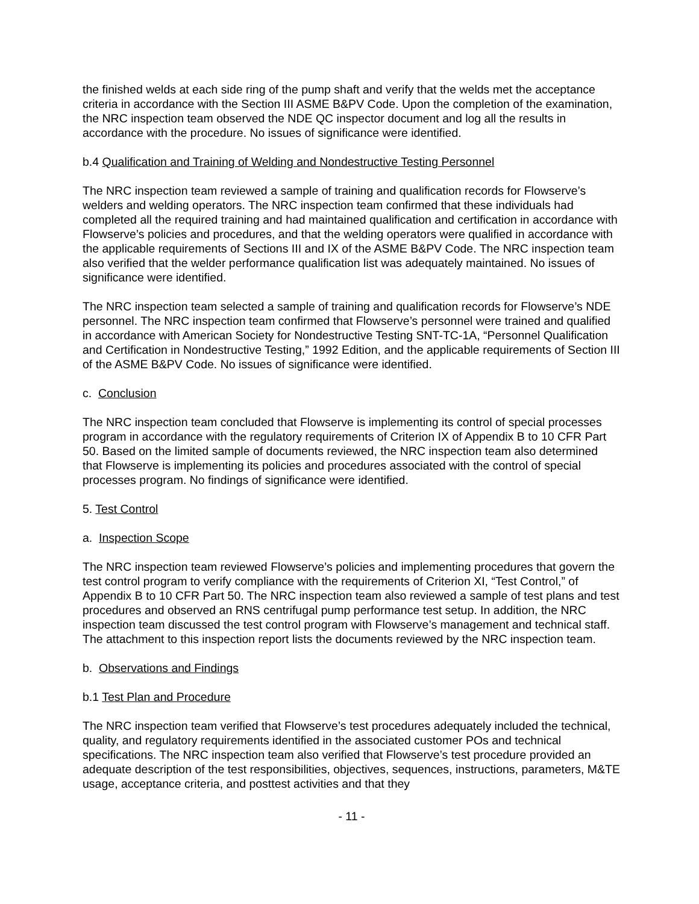the finished welds at each side ring of the pump shaft and verify that the welds met the acceptance criteria in accordance with the Section III ASME B&PV Code. Upon the completion of the examination, the NRC inspection team observed the NDE QC inspector document and log all the results in accordance with the procedure. No issues of significance were identified.
b.4 Qualification and Training of Welding and Nondestructive Testing Personnel
The NRC inspection team reviewed a sample of training and qualification records for Flowserve’s welders and welding operators. The NRC inspection team confirmed that these individuals had completed all the required training and had maintained qualification and certification in accordance with Flowserve’s policies and procedures, and that the welding operators were qualified in accordance with the applicable requirements of Sections III and IX of the ASME B&PV Code. The NRC inspection team also verified that the welder performance qualification list was adequately maintained. No issues of significance were identified.
The NRC inspection team selected a sample of training and qualification records for Flowserve’s NDE personnel. The NRC inspection team confirmed that Flowserve’s personnel were trained and qualified in accordance with American Society for Nondestructive Testing SNT-TC-1A, “Personnel Qualification and Certification in Nondestructive Testing,” 1992 Edition, and the applicable requirements of Section III of the ASME B&PV Code. No issues of significance were identified.
c. Conclusion
The NRC inspection team concluded that Flowserve is implementing its control of special processes program in accordance with the regulatory requirements of Criterion IX of Appendix B to 10 CFR Part 50. Based on the limited sample of documents reviewed, the NRC inspection team also determined that Flowserve is implementing its policies and procedures associated with the control of special processes program. No findings of significance were identified.
5. Test Control
a. Inspection Scope
The NRC inspection team reviewed Flowserve’s policies and implementing procedures that govern the test control program to verify compliance with the requirements of Criterion XI, “Test Control,” of Appendix B to 10 CFR Part 50. The NRC inspection team also reviewed a sample of test plans and test procedures and observed an RNS centrifugal pump performance test setup. In addition, the NRC inspection team discussed the test control program with Flowserve’s management and technical staff. The attachment to this inspection report lists the documents reviewed by the NRC inspection team.
b. Observations and Findings
b.1 Test Plan and Procedure
The NRC inspection team verified that Flowserve’s test procedures adequately included the technical, quality, and regulatory requirements identified in the associated customer POs and technical specifications. The NRC inspection team also verified that Flowserve’s test procedure provided an adequate description of the test responsibilities, objectives, sequences, instructions, parameters, M&TE usage, acceptance criteria, and posttest activities and that they
- 11 -